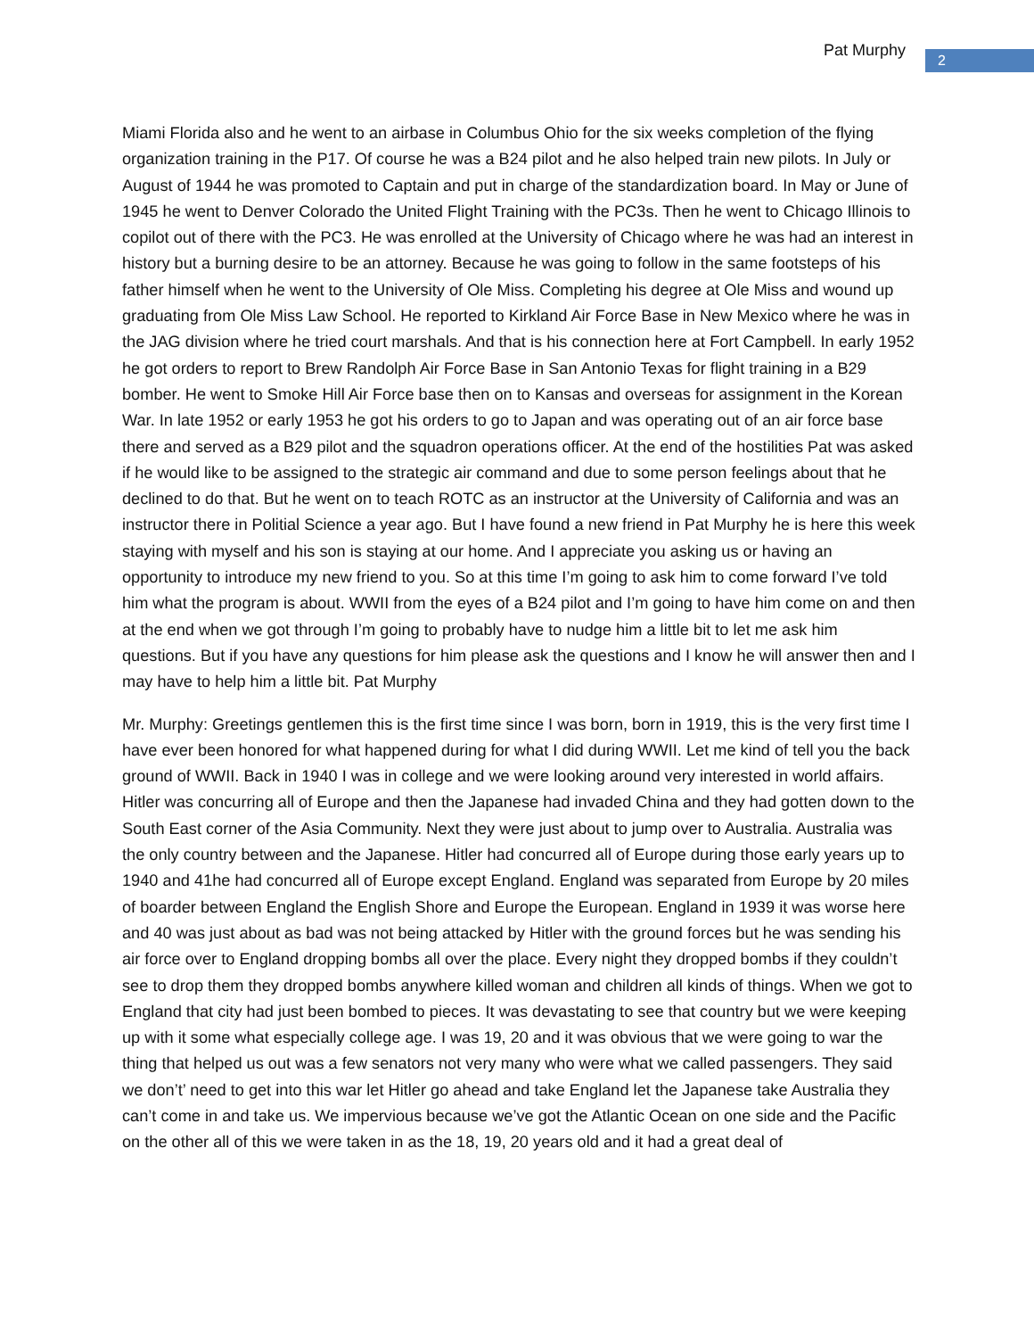Pat Murphy
2
Miami Florida also and he went to an airbase in Columbus Ohio for the six weeks completion of the flying organization training in the P17. Of course he was a B24 pilot and he also helped train new pilots. In July or August of 1944 he was promoted to Captain and put in charge of the standardization board. In May or June of 1945 he went to Denver Colorado the United Flight Training with the PC3s. Then he went to Chicago Illinois to copilot out of there with the PC3. He was enrolled at the University of Chicago where he was had an interest in history but a burning desire to be an attorney. Because he was going to follow in the same footsteps of his father himself when he went to the University of Ole Miss. Completing his degree at Ole Miss and wound up graduating from Ole Miss Law School. He reported to Kirkland Air Force Base in New Mexico where he was in the JAG division where he tried court marshals. And that is his connection here at Fort Campbell. In early 1952 he got orders to report to Brew Randolph Air Force Base in San Antonio Texas for flight training in a B29 bomber. He went to Smoke Hill Air Force base then on to Kansas and overseas for assignment in the Korean War. In late 1952 or early 1953 he got his orders to go to Japan and was operating out of an air force base there and served as a B29 pilot and the squadron operations officer. At the end of the hostilities Pat was asked if he would like to be assigned to the strategic air command and due to some person feelings about that he declined to do that. But he went on to teach ROTC as an instructor at the University of California and was an instructor there in Politial Science a year ago. But I have found a new friend in Pat Murphy he is here this week staying with myself and his son is staying at our home. And I appreciate you asking us or having an opportunity to introduce my new friend to you. So at this time I’m going to ask him to come forward I’ve told him what the program is about. WWII from the eyes of a B24 pilot and I’m going to have him come on and then at the end when we got through I’m going to probably have to nudge him a little bit to let me ask him questions. But if you have any questions for him please ask the questions and I know he will answer then and I may have to help him a little bit. Pat Murphy
Mr. Murphy: Greetings gentlemen this is the first time since I was born, born in 1919, this is the very first time I have ever been honored for what happened during for what I did during WWII. Let me kind of tell you the back ground of WWII. Back in 1940 I was in college and we were looking around very interested in world affairs. Hitler was concurring all of Europe and then the Japanese had invaded China and they had gotten down to the South East corner of the Asia Community. Next they were just about to jump over to Australia. Australia was the only country between and the Japanese. Hitler had concurred all of Europe during those early years up to 1940 and 41he had concurred all of Europe except England. England was separated from Europe by 20 miles of boarder between England the English Shore and Europe the European. England in 1939 it was worse here and 40 was just about as bad was not being attacked by Hitler with the ground forces but he was sending his air force over to England dropping bombs all over the place. Every night they dropped bombs if they couldn’t see to drop them they dropped bombs anywhere killed woman and children all kinds of things. When we got to England that city had just been bombed to pieces. It was devastating to see that country but we were keeping up with it some what especially college age. I was 19, 20 and it was obvious that we were going to war the thing that helped us out was a few senators not very many who were what we called passengers. They said we don’t’ need to get into this war let Hitler go ahead and take England let the Japanese take Australia they can’t come in and take us. We impervious because we’ve got the Atlantic Ocean on one side and the Pacific on the other all of this we were taken in as the 18, 19, 20 years old and it had a great deal of